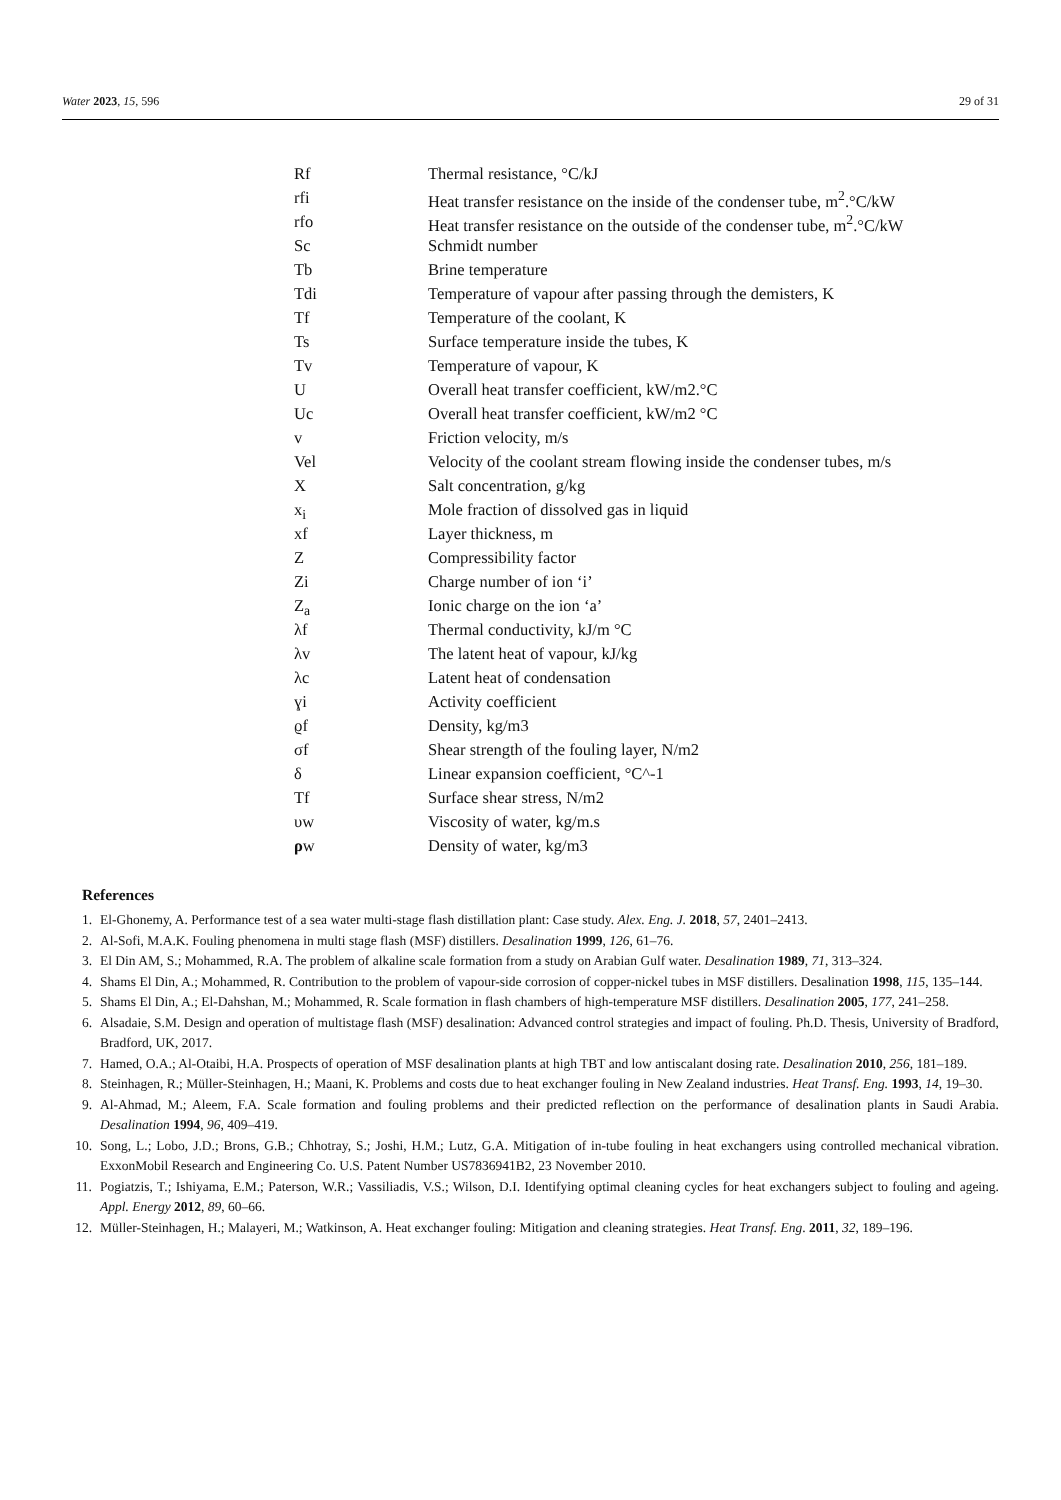Water 2023, 15, 596 29 of 31
| Rf | Thermal resistance, °C/kJ |
| rfi | Heat transfer resistance on the inside of the condenser tube, m<sup>2</sup>.°C/kW |
| rfo | Heat transfer resistance on the outside of the condenser tube, m<sup>2</sup>.°C/kW |
| Sc | Schmidt number |
| Tb | Brine temperature |
| Tdi | Temperature of vapour after passing through the demisters, K |
| Tf | Temperature of the coolant, K |
| Ts | Surface temperature inside the tubes, K |
| Tv | Temperature of vapour, K |
| U | Overall heat transfer coefficient, kW/m2.°C |
| Uc | Overall heat transfer coefficient, kW/m2 °C |
| v | Friction velocity, m/s |
| Vel | Velocity of the coolant stream flowing inside the condenser tubes, m/s |
| X | Salt concentration, g/kg |
| x<sub>i</sub> | Mole fraction of dissolved gas in liquid |
| xf | Layer thickness, m |
| Z | Compressibility factor |
| Zi | Charge number of ion ‘i’ |
| Z<sub>a</sub> | Ionic charge on the ion ‘a’ |
| λf | Thermal conductivity, kJ/m °C |
| λv | The latent heat of vapour, kJ/kg |
| λc | Latent heat of condensation |
| ɣi | Activity coefficient |
| ϱf | Density, kg/m3 |
| σf | Shear strength of the fouling layer, N/m2 |
| δ | Linear expansion coefficient, °C^-1 |
| Tf | Surface shear stress, N/m2 |
| υw | Viscosity of water, kg/m.s |
| ρ w | Density of water, kg/m3 |
References
1. El-Ghonemy, A. Performance test of a sea water multi-stage flash distillation plant: Case study. Alex. Eng. J. 2018, 57, 2401–2413.
2. Al-Sofi, M.A.K. Fouling phenomena in multi stage flash (MSF) distillers. Desalination 1999, 126, 61–76.
3. El Din AM, S.; Mohammed, R.A. The problem of alkaline scale formation from a study on Arabian Gulf water. Desalination 1989, 71, 313–324.
4. Shams El Din, A.; Mohammed, R. Contribution to the problem of vapour-side corrosion of copper-nickel tubes in MSF distillers. Desalination 1998, 115, 135–144.
5. Shams El Din, A.; El-Dahshan, M.; Mohammed, R. Scale formation in flash chambers of high-temperature MSF distillers. Desalination 2005, 177, 241–258.
6. Alsadaie, S.M. Design and operation of multistage flash (MSF) desalination: Advanced control strategies and impact of fouling. Ph.D. Thesis, University of Bradford, Bradford, UK, 2017.
7. Hamed, O.A.; Al-Otaibi, H.A. Prospects of operation of MSF desalination plants at high TBT and low antiscalant dosing rate. Desalination 2010, 256, 181–189.
8. Steinhagen, R.; Müller-Steinhagen, H.; Maani, K. Problems and costs due to heat exchanger fouling in New Zealand industries. Heat Transf. Eng. 1993, 14, 19–30.
9. Al-Ahmad, M.; Aleem, F.A. Scale formation and fouling problems and their predicted reflection on the performance of desalination plants in Saudi Arabia. Desalination 1994, 96, 409–419.
10. Song, L.; Lobo, J.D.; Brons, G.B.; Chhotray, S.; Joshi, H.M.; Lutz, G.A. Mitigation of in-tube fouling in heat exchangers using controlled mechanical vibration. ExxonMobil Research and Engineering Co. U.S. Patent Number US7836941B2, 23 November 2010.
11. Pogiatzis, T.; Ishiyama, E.M.; Paterson, W.R.; Vassiliadis, V.S.; Wilson, D.I. Identifying optimal cleaning cycles for heat exchangers subject to fouling and ageing. Appl. Energy 2012, 89, 60–66.
12. Müller-Steinhagen, H.; Malayeri, M.; Watkinson, A. Heat exchanger fouling: Mitigation and cleaning strategies. Heat Transf. Eng. 2011, 32, 189–196.